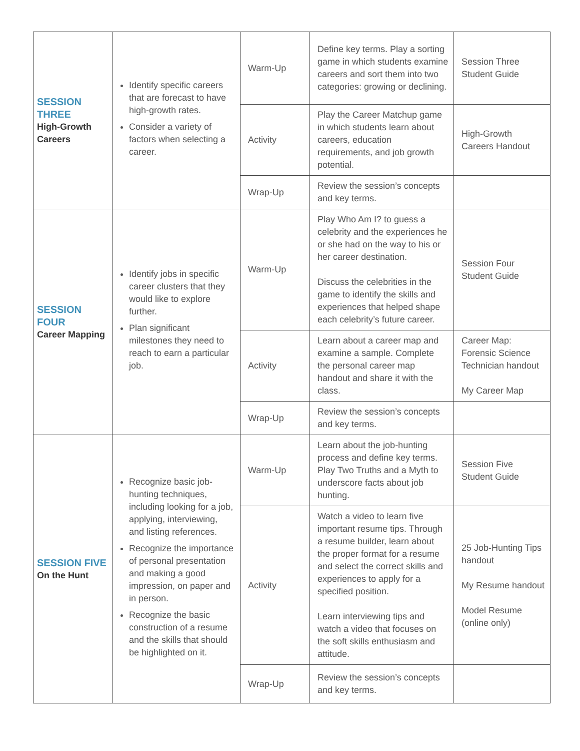| SESSION THREE High-Growth Careers | Identify specific careers that are forecast to have high-growth rates. Consider a variety of factors when selecting a career. | Warm-Up | Define key terms. Play a sorting game in which students examine careers and sort them into two categories: growing or declining. | Session Three Student Guide |
| | | Activity | Play the Career Matchup game in which students learn about careers, education requirements, and job growth potential. | High-Growth Careers Handout |
| | | Wrap-Up | Review the session’s concepts and key terms. | |
| SESSION FOUR Career Mapping | Identify jobs in specific career clusters that they would like to explore further. Plan significant milestones they need to reach to earn a particular job. | Warm-Up | Play Who Am I? to guess a celebrity and the experiences he or she had on the way to his or her career destination. Discuss the celebrities in the game to identify the skills and experiences that helped shape each celebrity’s future career. | Session Four Student Guide |
| | | Activity | Learn about a career map and examine a sample. Complete the personal career map handout and share it with the class. | Career Map: Forensic Science Technician handout My Career Map |
| | | Wrap-Up | Review the session’s concepts and key terms. | |
| SESSION FIVE On the Hunt | Recognize basic job-hunting techniques, including looking for a job, applying, interviewing, and listing references. Recognize the importance of personal presentation and making a good impression, on paper and in person. Recognize the basic construction of a resume and the skills that should be highlighted on it. | Warm-Up | Learn about the job-hunting process and define key terms. Play Two Truths and a Myth to underscore facts about job hunting. | Session Five Student Guide |
| | | Activity | Watch a video to learn five important resume tips. Through a resume builder, learn about the proper format for a resume and select the correct skills and experiences to apply for a specified position. Learn interviewing tips and watch a video that focuses on the soft skills enthusiasm and attitude. | 25 Job-Hunting Tips handout My Resume handout Model Resume (online only) |
| | | Wrap-Up | Review the session’s concepts and key terms. | |